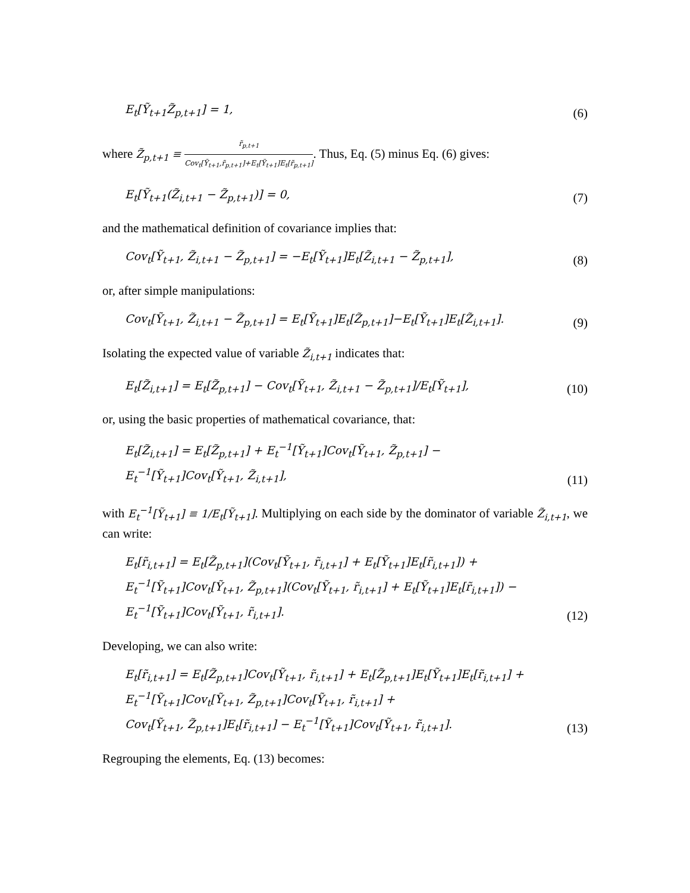E<sub>t</sub>[Ỹ<sub>t+1</sub>Z̃<sub>p,t+1</sub>] = 1,
(6)
where Z̃<sub>p,t+1</sub> ≡ r̃<sub>p,t+1</sub> Cov<sub>t</sub>[Ỹ<sub>t+1</sub>,r̃<sub>p,t+1</sub>]+E<sub>t</sub>[Ỹ<sub>t+1</sub>]E<sub>t</sub>[r̃<sub>p,t+1</sub>]. Thus, Eq. (5) minus Eq. (6) gives:
E<sub>t</sub>[Ỹ<sub>t+1</sub>(Z̃<sub>i,t+1</sub> − Z̃<sub>p,t+1</sub>)] = 0,
(7)
and the mathematical definition of covariance implies that:
Cov<sub>t</sub>[Ỹ<sub>t+1</sub>, Z̃<sub>i,t+1</sub> − Z̃<sub>p,t+1</sub>] = −E<sub>t</sub>[Ỹ<sub>t+1</sub>]E<sub>t</sub>[Z̃<sub>i,t+1</sub> − Z̃<sub>p,t+1</sub>],
(8)
or, after simple manipulations:
Cov<sub>t</sub>[Ỹ<sub>t+1</sub>, Z̃<sub>i,t+1</sub> − Z̃<sub>p,t+1</sub>] = E<sub>t</sub>[Ỹ<sub>t+1</sub>]E<sub>t</sub>[Z̃<sub>p,t+1</sub>]−E<sub>t</sub>[Ỹ<sub>t+1</sub>]E<sub>t</sub>[Z̃<sub>i,t+1</sub>].
(9)
Isolating the expected value of variable Z̃<sub>i,t+1</sub> indicates that:
E<sub>t</sub>[Z̃<sub>i,t+1</sub>] = E<sub>t</sub>[Z̃<sub>p,t+1</sub>] − Cov<sub>t</sub>[Ỹ<sub>t+1</sub>, Z̃<sub>i,t+1</sub> − Z̃<sub>p,t+1</sub>]/E<sub>t</sub>[Ỹ<sub>t+1</sub>],
(10)
or, using the basic properties of mathematical covariance, that:
E<sub>t</sub>[Z̃<sub>i,t+1</sub>] = E<sub>t</sub>[Z̃<sub>p,t+1</sub>] + E<sub>t</sub><sup>−1</sup>[Ỹ<sub>t+1</sub>]Cov<sub>t</sub>[Ỹ<sub>t+1</sub>, Z̃<sub>p,t+1</sub>] −
E<sub>t</sub><sup>−1</sup>[Ỹ<sub>t+1</sub>]Cov<sub>t</sub>[Ỹ<sub>t+1</sub>, Z̃<sub>i,t+1</sub>],
(11)
with E<sub>t</sub><sup>−1</sup>[Ỹ<sub>t+1</sub>] ≡ 1/E<sub>t</sub>[Ỹ<sub>t+1</sub>]. Multiplying on each side by the dominator of variable Z̃<sub>i,t+1</sub>, we can write:
E<sub>t</sub>[r̃<sub>i,t+1</sub>] = E<sub>t</sub>[Z̃<sub>p,t+1</sub>](Cov<sub>t</sub>[Ỹ<sub>t+1</sub>, r̃<sub>i,t+1</sub>] + E<sub>t</sub>[Ỹ<sub>t+1</sub>]E<sub>t</sub>[r̃<sub>i,t+1</sub>]) +
E<sub>t</sub><sup>−1</sup>[Ỹ<sub>t+1</sub>]Cov<sub>t</sub>[Ỹ<sub>t+1</sub>, Z̃<sub>p,t+1</sub>](Cov<sub>t</sub>[Ỹ<sub>t+1</sub>, r̃<sub>i,t+1</sub>] + E<sub>t</sub>[Ỹ<sub>t+1</sub>]E<sub>t</sub>[r̃<sub>i,t+1</sub>]) −
E<sub>t</sub><sup>−1</sup>[Ỹ<sub>t+1</sub>]Cov<sub>t</sub>[Ỹ<sub>t+1</sub>, r̃<sub>i,t+1</sub>].
(12)
Developing, we can also write:
E<sub>t</sub>[r̃<sub>i,t+1</sub>] = E<sub>t</sub>[Z̃<sub>p,t+1</sub>]Cov<sub>t</sub>[Ỹ<sub>t+1</sub>, r̃<sub>i,t+1</sub>] + E<sub>t</sub>[Z̃<sub>p,t+1</sub>]E<sub>t</sub>[Ỹ<sub>t+1</sub>]E<sub>t</sub>[r̃<sub>i,t+1</sub>] +
E<sub>t</sub><sup>−1</sup>[Ỹ<sub>t+1</sub>]Cov<sub>t</sub>[Ỹ<sub>t+1</sub>, Z̃<sub>p,t+1</sub>]Cov<sub>t</sub>[Ỹ<sub>t+1</sub>, r̃<sub>i,t+1</sub>] +
Cov<sub>t</sub>[Ỹ<sub>t+1</sub>, Z̃<sub>p,t+1</sub>]E<sub>t</sub>[r̃<sub>i,t+1</sub>] − E<sub>t</sub><sup>−1</sup>[Ỹ<sub>t+1</sub>]Cov<sub>t</sub>[Ỹ<sub>t+1</sub>, r̃<sub>i,t+1</sub>].
(13)
Regrouping the elements, Eq. (13) becomes: